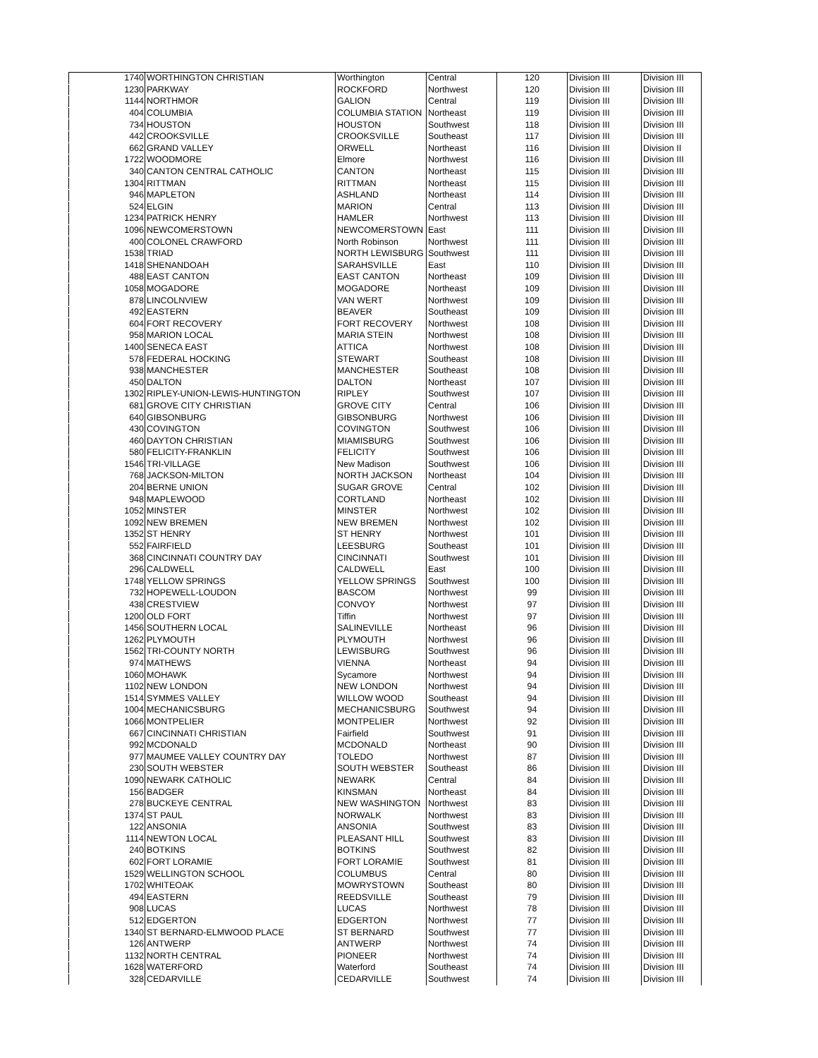| 1740 | WORTHINGTON CHRISTIAN | Worthington | Central | 120 | Division III | Division III |
| 1230 | PARKWAY | ROCKFORD | Northwest | 120 | Division III | Division III |
| 1144 | NORTHMOR | GALION | Central | 119 | Division III | Division III |
| 404 | COLUMBIA | COLUMBIA STATION | Northeast | 119 | Division III | Division III |
| 734 | HOUSTON | HOUSTON | Southwest | 118 | Division III | Division III |
| 442 | CROOKSVILLE | CROOKSVILLE | Southeast | 117 | Division III | Division III |
| 662 | GRAND VALLEY | ORWELL | Northeast | 116 | Division III | Division II |
| 1722 | WOODMORE | Elmore | Northwest | 116 | Division III | Division III |
| 340 | CANTON CENTRAL CATHOLIC | CANTON | Northeast | 115 | Division III | Division III |
| 1304 | RITTMAN | RITTMAN | Northeast | 115 | Division III | Division III |
| 946 | MAPLETON | ASHLAND | Northeast | 114 | Division III | Division III |
| 524 | ELGIN | MARION | Central | 113 | Division III | Division III |
| 1234 | PATRICK HENRY | HAMLER | Northwest | 113 | Division III | Division III |
| 1096 | NEWCOMERSTOWN | NEWCOMERSTOWN | East | 111 | Division III | Division III |
| 400 | COLONEL CRAWFORD | North Robinson | Northwest | 111 | Division III | Division III |
| 1538 | TRIAD | NORTH LEWISBURG | Southwest | 111 | Division III | Division III |
| 1418 | SHENANDOAH | SARAHSVILLE | East | 110 | Division III | Division III |
| 488 | EAST CANTON | EAST CANTON | Northeast | 109 | Division III | Division III |
| 1058 | MOGADORE | MOGADORE | Northeast | 109 | Division III | Division III |
| 878 | LINCOLNVIEW | VAN WERT | Northwest | 109 | Division III | Division III |
| 492 | EASTERN | BEAVER | Southeast | 109 | Division III | Division III |
| 604 | FORT RECOVERY | FORT RECOVERY | Northwest | 108 | Division III | Division III |
| 958 | MARION LOCAL | MARIA STEIN | Northwest | 108 | Division III | Division III |
| 1400 | SENECA EAST | ATTICA | Northwest | 108 | Division III | Division III |
| 578 | FEDERAL HOCKING | STEWART | Southeast | 108 | Division III | Division III |
| 938 | MANCHESTER | MANCHESTER | Southeast | 108 | Division III | Division III |
| 450 | DALTON | DALTON | Northeast | 107 | Division III | Division III |
| 1302 | RIPLEY-UNION-LEWIS-HUNTINGTON | RIPLEY | Southwest | 107 | Division III | Division III |
| 681 | GROVE CITY CHRISTIAN | GROVE CITY | Central | 106 | Division III | Division III |
| 640 | GIBSONBURG | GIBSONBURG | Northwest | 106 | Division III | Division III |
| 430 | COVINGTON | COVINGTON | Southwest | 106 | Division III | Division III |
| 460 | DAYTON CHRISTIAN | MIAMISBURG | Southwest | 106 | Division III | Division III |
| 580 | FELICITY-FRANKLIN | FELICITY | Southwest | 106 | Division III | Division III |
| 1546 | TRI-VILLAGE | New Madison | Southwest | 106 | Division III | Division III |
| 768 | JACKSON-MILTON | NORTH JACKSON | Northeast | 104 | Division III | Division III |
| 204 | BERNE UNION | SUGAR GROVE | Central | 102 | Division III | Division III |
| 948 | MAPLEWOOD | CORTLAND | Northeast | 102 | Division III | Division III |
| 1052 | MINSTER | MINSTER | Northwest | 102 | Division III | Division III |
| 1092 | NEW BREMEN | NEW BREMEN | Northwest | 102 | Division III | Division III |
| 1352 | ST HENRY | ST HENRY | Northwest | 101 | Division III | Division III |
| 552 | FAIRFIELD | LEESBURG | Southeast | 101 | Division III | Division III |
| 368 | CINCINNATI COUNTRY DAY | CINCINNATI | Southwest | 101 | Division III | Division III |
| 296 | CALDWELL | CALDWELL | East | 100 | Division III | Division III |
| 1748 | YELLOW SPRINGS | YELLOW SPRINGS | Southwest | 100 | Division III | Division III |
| 732 | HOPEWELL-LOUDON | BASCOM | Northwest | 99 | Division III | Division III |
| 438 | CRESTVIEW | CONVOY | Northwest | 97 | Division III | Division III |
| 1200 | OLD FORT | Tiffin | Northwest | 97 | Division III | Division III |
| 1456 | SOUTHERN LOCAL | SALINEVILLE | Northeast | 96 | Division III | Division III |
| 1262 | PLYMOUTH | PLYMOUTH | Northwest | 96 | Division III | Division III |
| 1562 | TRI-COUNTY NORTH | LEWISBURG | Southwest | 96 | Division III | Division III |
| 974 | MATHEWS | VIENNA | Northeast | 94 | Division III | Division III |
| 1060 | MOHAWK | Sycamore | Northwest | 94 | Division III | Division III |
| 1102 | NEW LONDON | NEW LONDON | Northwest | 94 | Division III | Division III |
| 1514 | SYMMES VALLEY | WILLOW WOOD | Southeast | 94 | Division III | Division III |
| 1004 | MECHANICSBURG | MECHANICSBURG | Southwest | 94 | Division III | Division III |
| 1066 | MONTPELIER | MONTPELIER | Northwest | 92 | Division III | Division III |
| 667 | CINCINNATI CHRISTIAN | Fairfield | Southwest | 91 | Division III | Division III |
| 992 | MCDONALD | MCDONALD | Northeast | 90 | Division III | Division III |
| 977 | MAUMEE VALLEY COUNTRY DAY | TOLEDO | Northwest | 87 | Division III | Division III |
| 230 | SOUTH WEBSTER | SOUTH WEBSTER | Southeast | 86 | Division III | Division III |
| 1090 | NEWARK CATHOLIC | NEWARK | Central | 84 | Division III | Division III |
| 156 | BADGER | KINSMAN | Northeast | 84 | Division III | Division III |
| 278 | BUCKEYE CENTRAL | NEW WASHINGTON | Northwest | 83 | Division III | Division III |
| 1374 | ST PAUL | NORWALK | Northwest | 83 | Division III | Division III |
| 122 | ANSONIA | ANSONIA | Southwest | 83 | Division III | Division III |
| 1114 | NEWTON LOCAL | PLEASANT HILL | Southwest | 83 | Division III | Division III |
| 240 | BOTKINS | BOTKINS | Southwest | 82 | Division III | Division III |
| 602 | FORT LORAMIE | FORT LORAMIE | Southwest | 81 | Division III | Division III |
| 1529 | WELLINGTON SCHOOL | COLUMBUS | Central | 80 | Division III | Division III |
| 1702 | WHITEOAK | MOWRYSTOWN | Southeast | 80 | Division III | Division III |
| 494 | EASTERN | REEDSVILLE | Southeast | 79 | Division III | Division III |
| 908 | LUCAS | LUCAS | Northwest | 78 | Division III | Division III |
| 512 | EDGERTON | EDGERTON | Northwest | 77 | Division III | Division III |
| 1340 | ST BERNARD-ELMWOOD PLACE | ST BERNARD | Southwest | 77 | Division III | Division III |
| 126 | ANTWERP | ANTWERP | Northwest | 74 | Division III | Division III |
| 1132 | NORTH CENTRAL | PIONEER | Northwest | 74 | Division III | Division III |
| 1628 | WATERFORD | Waterford | Southeast | 74 | Division III | Division III |
| 328 | CEDARVILLE | CEDARVILLE | Southwest | 74 | Division III | Division III |